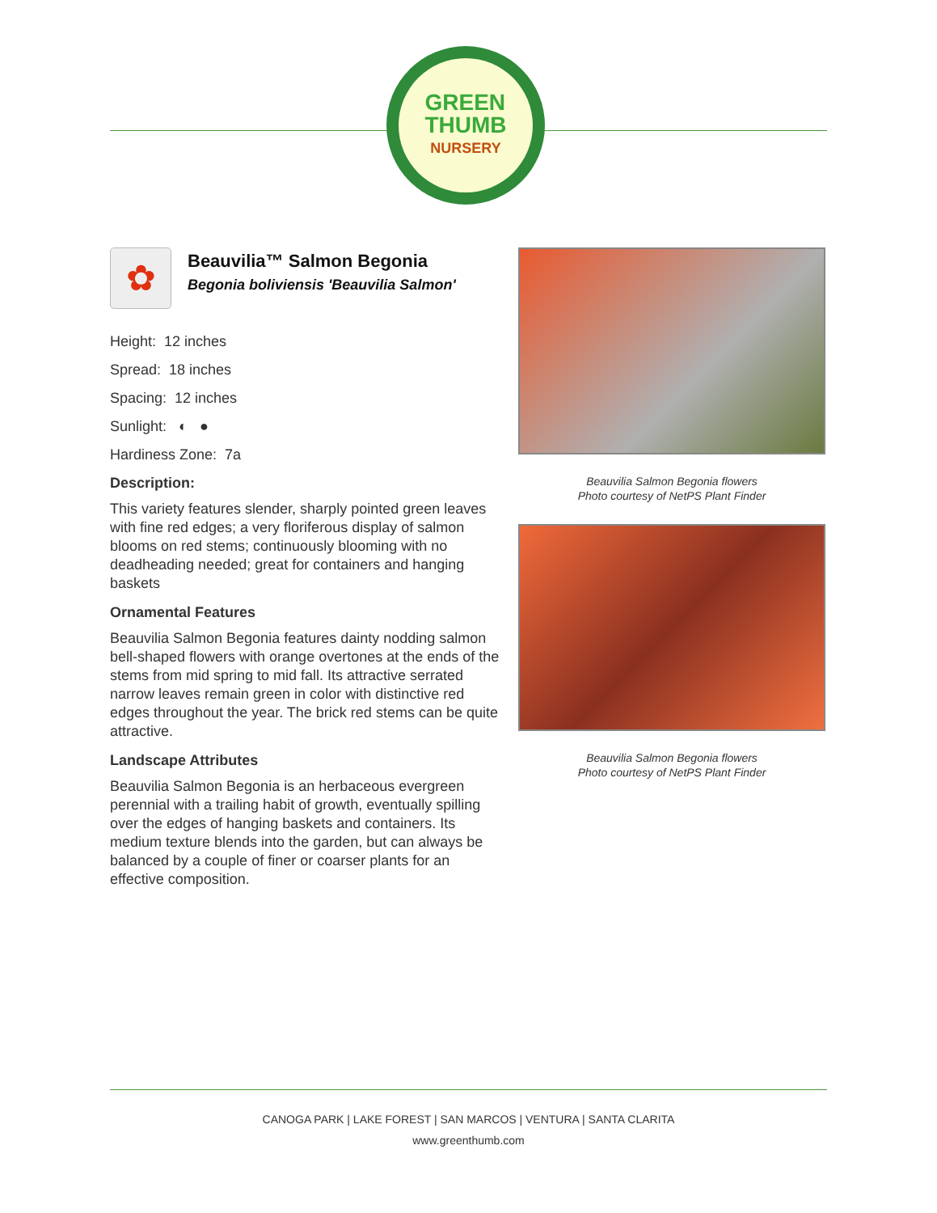GREEN
THUMB
NURSERY
✿
Beauvilia™ Salmon Begonia
Begonia boliviensis 'Beauvilia Salmon'
Height: 12 inches
Spread: 18 inches
Spacing: 12 inches
Sunlight: ◐ ●
Hardiness Zone: 7a
Description:
This variety features slender, sharply pointed green leaves with fine red edges; a very floriferous display of salmon blooms on red stems; continuously blooming with no deadheading needed; great for containers and hanging baskets
Ornamental Features
Beauvilia Salmon Begonia features dainty nodding salmon bell-shaped flowers with orange overtones at the ends of the stems from mid spring to mid fall. Its attractive serrated narrow leaves remain green in color with distinctive red edges throughout the year. The brick red stems can be quite attractive.
Landscape Attributes
Beauvilia Salmon Begonia is an herbaceous evergreen perennial with a trailing habit of growth, eventually spilling over the edges of hanging baskets and containers. Its medium texture blends into the garden, but can always be balanced by a couple of finer or coarser plants for an effective composition.
Beauvilia Salmon Begonia flowers
Photo courtesy of NetPS Plant Finder
Beauvilia Salmon Begonia flowers
Photo courtesy of NetPS Plant Finder
CANOGA PARK | LAKE FOREST | SAN MARCOS | VENTURA | SANTA CLARITA
www.greenthumb.com